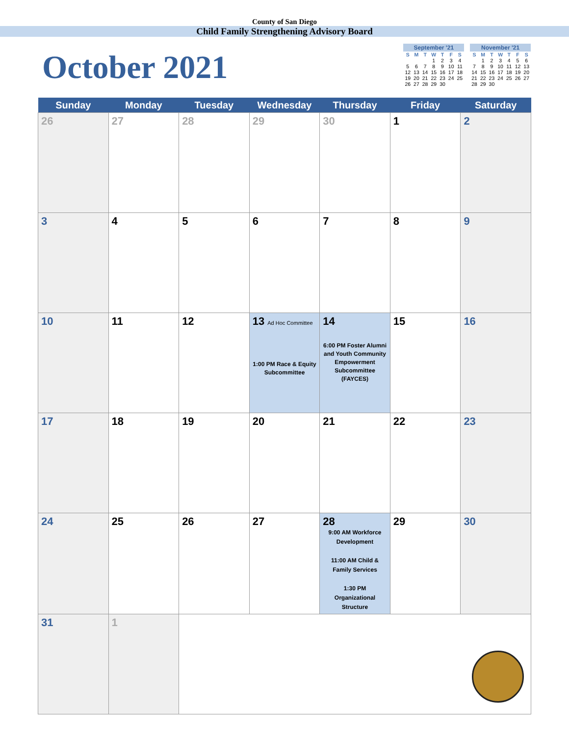County of San Diego
Child Family Strengthening Advisory Board
October 2021
| September '21 | | | | | | |
| --- | --- | --- | --- | --- | --- | --- |
| S | M | T | W | T | F | S |
| | | | 1 | 2 | 3 | 4 |
| 5 | 6 | 7 | 8 | 9 | 10 | 11 |
| 12 | 13 | 14 | 15 | 16 | 17 | 18 |
| 19 | 20 | 21 | 22 | 23 | 24 | 25 |
| 26 | 27 | 28 | 29 | 30 | | |
| November '21 | | | | | | |
| --- | --- | --- | --- | --- | --- | --- |
| S | M | T | W | T | F | S |
| | 1 | 2 | 3 | 4 | 5 | 6 |
| 7 | 8 | 9 | 10 | 11 | 12 | 13 |
| 14 | 15 | 16 | 17 | 18 | 19 | 20 |
| 21 | 22 | 23 | 24 | 25 | 26 | 27 |
| 28 | 29 | 30 | | | | |
| Sunday | Monday | Tuesday | Wednesday | Thursday | Friday | Saturday |
| --- | --- | --- | --- | --- | --- | --- |
| 26 | 27 | 28 | 29 | 30 | 1 | 2 |
| 3 | 4 | 5 | 6 | 7 | 8 | 9 |
| 10 | 11 | 12 | 13 Ad Hoc Committee 1:00 PM Race & Equity Subcommittee | 14 6:00 PM Foster Alumni and Youth Community Empowerment Subcommittee (FAYCES) | 15 | 16 |
| 17 | 18 | 19 | 20 | 21 | 22 | 23 |
| 24 | 25 | 26 | 27 | 28 9:00 AM Workforce Development 11:00 AM Child & Family Services 1:30 PM Organizational Structure | 29 | 30 |
| 31 | 1 | | | | | |